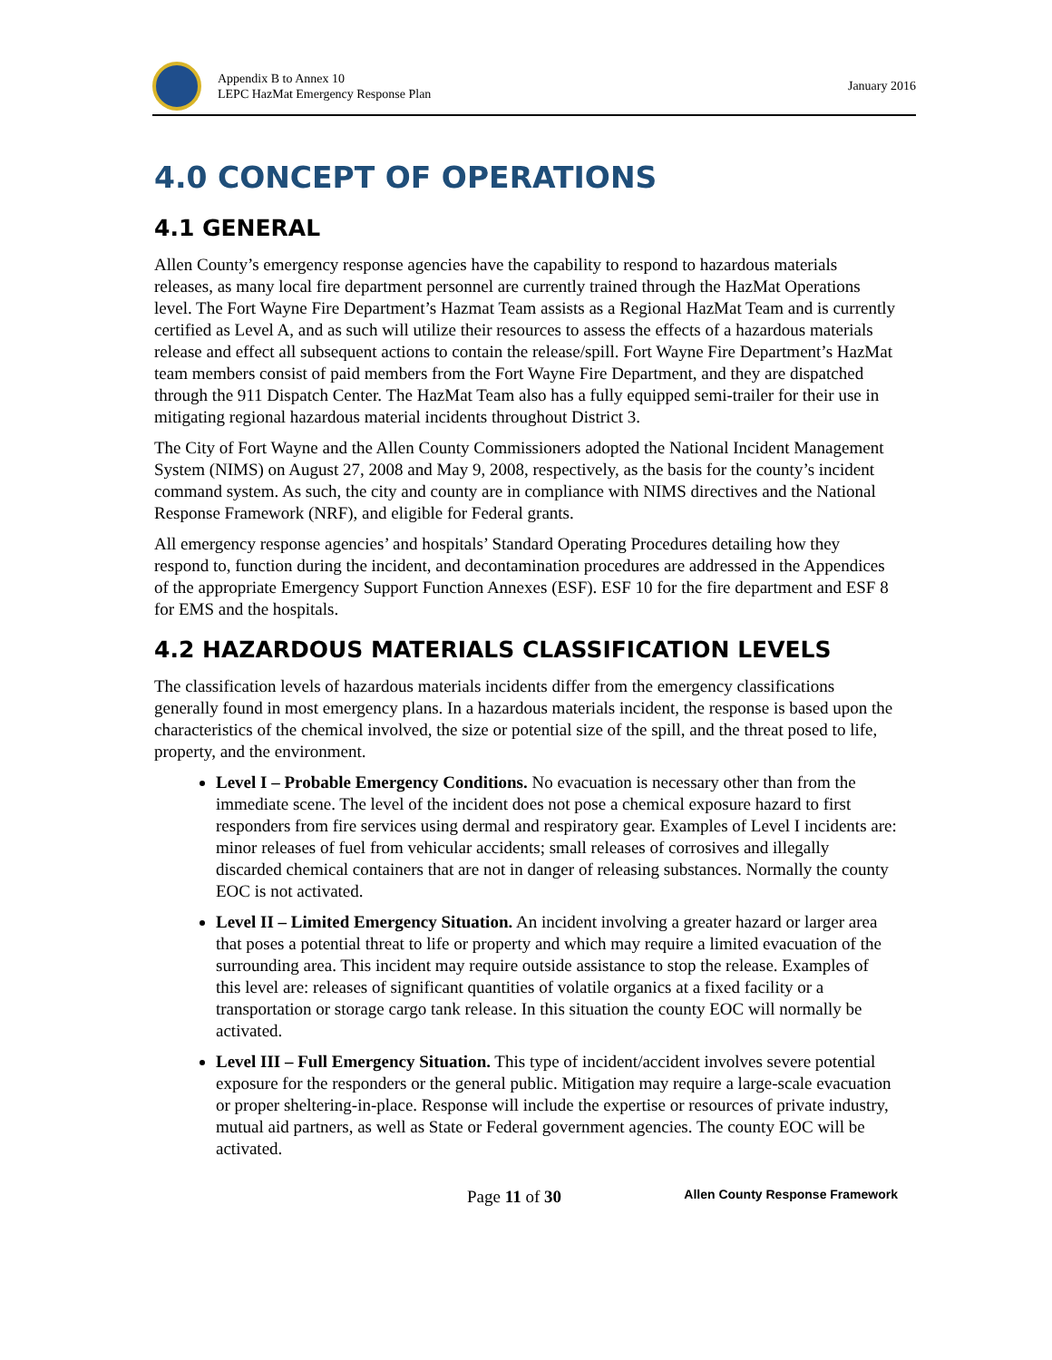Appendix B to Annex 10
LEPC HazMat Emergency Response Plan
January 2016
4.0 CONCEPT OF OPERATIONS
4.1 GENERAL
Allen County’s emergency response agencies have the capability to respond to hazardous materials releases, as many local fire department personnel are currently trained through the HazMat Operations level. The Fort Wayne Fire Department’s Hazmat Team assists as a Regional HazMat Team and is currently certified as Level A, and as such will utilize their resources to assess the effects of a hazardous materials release and effect all subsequent actions to contain the release/spill. Fort Wayne Fire Department’s HazMat team members consist of paid members from the Fort Wayne Fire Department, and they are dispatched through the 911 Dispatch Center. The HazMat Team also has a fully equipped semi-trailer for their use in mitigating regional hazardous material incidents throughout District 3.
The City of Fort Wayne and the Allen County Commissioners adopted the National Incident Management System (NIMS) on August 27, 2008 and May 9, 2008, respectively, as the basis for the county’s incident command system. As such, the city and county are in compliance with NIMS directives and the National Response Framework (NRF), and eligible for Federal grants.
All emergency response agencies’ and hospitals’ Standard Operating Procedures detailing how they respond to, function during the incident, and decontamination procedures are addressed in the Appendices of the appropriate Emergency Support Function Annexes (ESF). ESF 10 for the fire department and ESF 8 for EMS and the hospitals.
4.2 HAZARDOUS MATERIALS CLASSIFICATION LEVELS
The classification levels of hazardous materials incidents differ from the emergency classifications generally found in most emergency plans. In a hazardous materials incident, the response is based upon the characteristics of the chemical involved, the size or potential size of the spill, and the threat posed to life, property, and the environment.
Level I – Probable Emergency Conditions. No evacuation is necessary other than from the immediate scene. The level of the incident does not pose a chemical exposure hazard to first responders from fire services using dermal and respiratory gear. Examples of Level I incidents are: minor releases of fuel from vehicular accidents; small releases of corrosives and illegally discarded chemical containers that are not in danger of releasing substances. Normally the county EOC is not activated.
Level II – Limited Emergency Situation. An incident involving a greater hazard or larger area that poses a potential threat to life or property and which may require a limited evacuation of the surrounding area. This incident may require outside assistance to stop the release. Examples of this level are: releases of significant quantities of volatile organics at a fixed facility or a transportation or storage cargo tank release. In this situation the county EOC will normally be activated.
Level III – Full Emergency Situation. This type of incident/accident involves severe potential exposure for the responders or the general public. Mitigation may require a large-scale evacuation or proper sheltering-in-place. Response will include the expertise or resources of private industry, mutual aid partners, as well as State or Federal government agencies. The county EOC will be activated.
Page 11 of 30 Allen County Response Framework